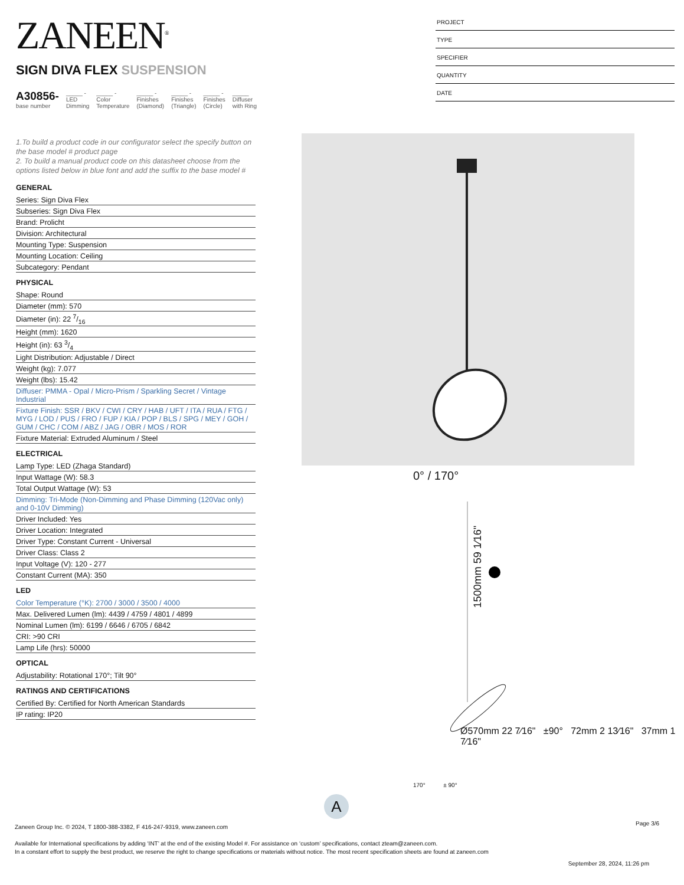ZANEEN<sup>®</sup>
PROJECT
TYPE
SPECIFIER
QUANTITY
DATE
SIGN DIVA FLEX SUSPENSION
A30856-
base number
_____ -
LED
Dimming
_____ -
Color
Temperature
_____ -
Finishes
(Diamond)
_____ -
Finishes
(Triangle)
_____ -
Finishes
(Circle)
_____
Diffuser
with Ring
1.To build a product code in our configurator select the specify button on the base model # product page
2. To build a manual product code on this datasheet choose from the options listed below in blue font and add the suffix to the base model #
GENERAL
Series: Sign Diva Flex
Subseries: Sign Diva Flex
Brand: Prolicht
Division: Architectural
Mounting Type: Suspension
Mounting Location: Ceiling
Subcategory: Pendant
PHYSICAL
Shape: Round
Diameter (mm): 570
Diameter (in): 22 7/16
Height (mm): 1620
Height (in): 63 3/4
Light Distribution: Adjustable / Direct
Weight (kg): 7.077
Weight (lbs): 15.42
Diffuser: PMMA - Opal / Micro-Prism / Sparkling Secret / Vintage Industrial
Fixture Finish: SSR / BKV / CWI / CRY / HAB / UFT / ITA / RUA / FTG / MYG / LOD / PUS / FRO / FUP / KIA / POP / BLS / SPG / MEY / GOH / GUM / CHC / COM / ABZ / JAG / OBR / MOS / ROR
Fixture Material: Extruded Aluminum / Steel
ELECTRICAL
Lamp Type: LED (Zhaga Standard)
Input Wattage (W): 58.3
Total Output Wattage (W): 53
Dimming: Tri-Mode (Non-Dimming and Phase Dimming (120Vac only) and 0-10V Dimming)
Driver Included: Yes
Driver Location: Integrated
Driver Type: Constant Current - Universal
Driver Class: Class 2
Input Voltage (V): 120 - 277
Constant Current (MA): 350
LED
Color Temperature (°K): 2700 / 3000 / 3500 / 4000
Max. Delivered Lumen (lm): 4439 / 4759 / 4801 / 4899
Nominal Lumen (lm): 6199 / 6646 / 6705 / 6842
CRI: >90 CRI
Lamp Life (hrs): 50000
OPTICAL
Adjustability: Rotational 170°; Tilt 90°
RATINGS AND CERTIFICATIONS
Certified By: Certified for North American Standards
IP rating: IP20
0° / 170°
1500mm 59 1⁄16"
Ø570mm 22 7⁄16" ±90° 72mm 2 13⁄16" 37mm 1 7⁄16"
170° ± 90°
A
Page 3/6
Zaneen Group Inc. © 2024, T 1800-388-3382, F 416-247-9319, www.zaneen.com
Available for International specifications by adding ‘INT’ at the end of the existing Model #. For assistance on ‘custom’ specifications, contact zteam@zaneen.com.
In a constant effort to supply the best product, we reserve the right to change specifications or materials without notice. The most recent specification sheets are found at zaneen.com
September 28, 2024, 11:26 pm